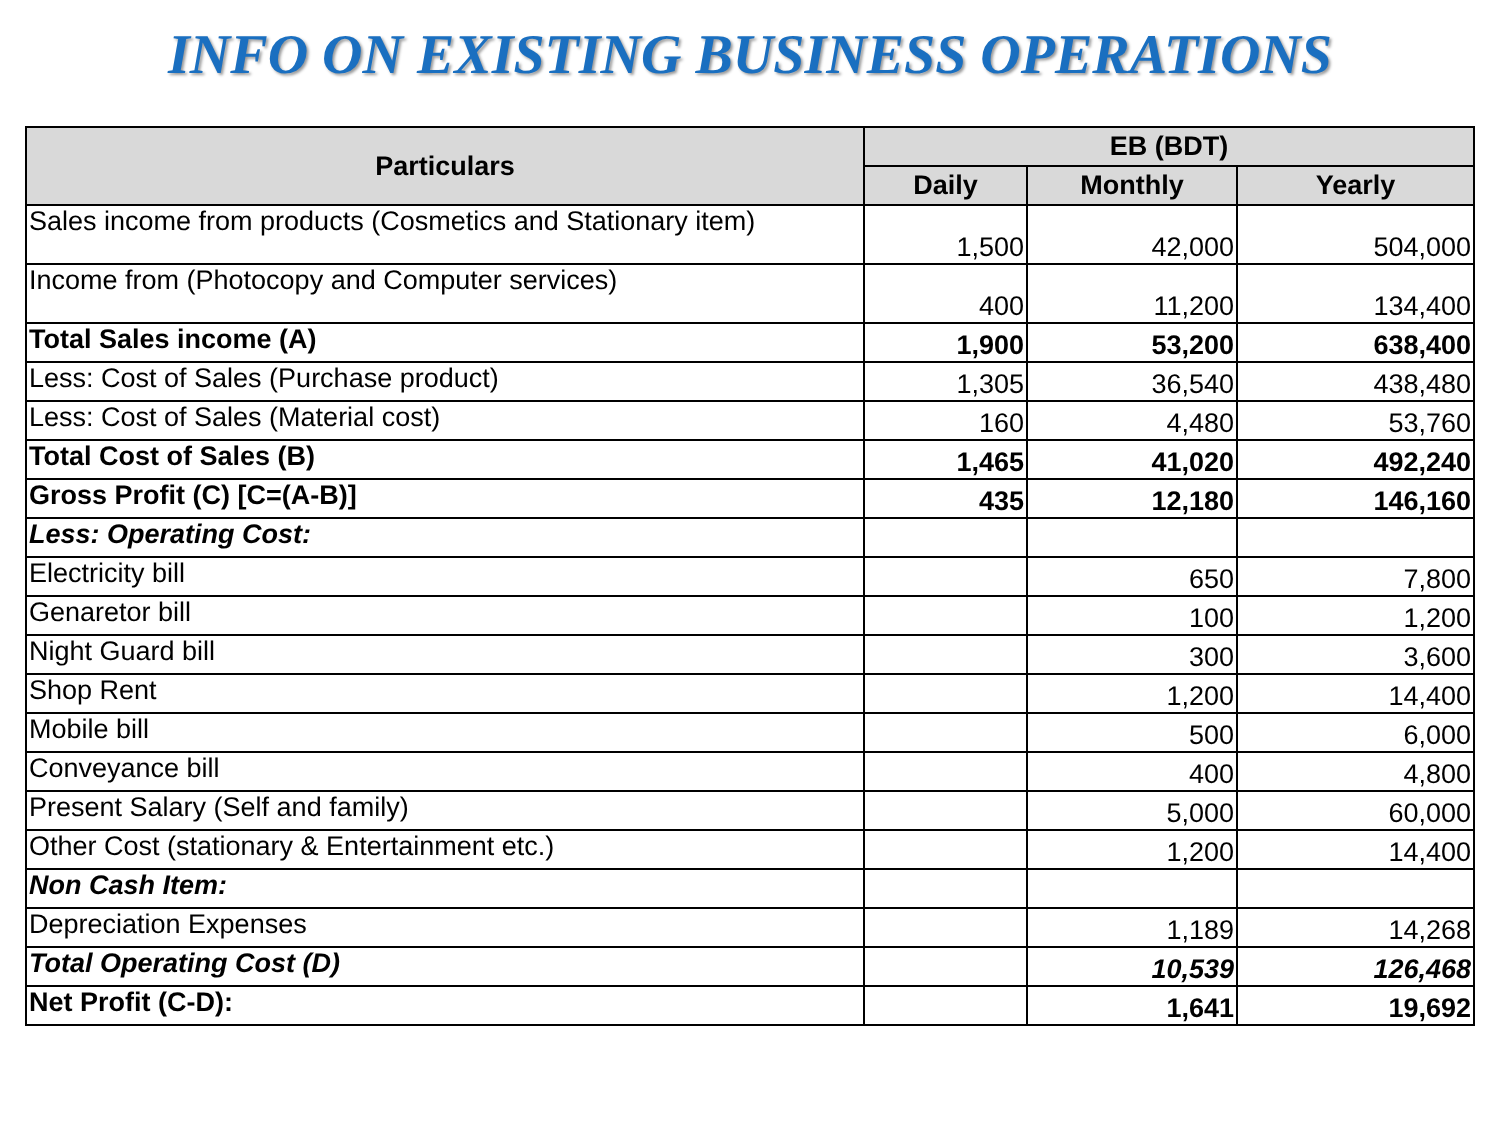INFO ON EXISTING BUSINESS OPERATIONS
| Particulars | EB (BDT) | | |
| --- | --- | --- | --- |
| | Daily | Monthly | Yearly |
| Sales income from products (Cosmetics and Stationary item) | 1,500 | 42,000 | 504,000 |
| Income from (Photocopy and Computer services) | 400 | 11,200 | 134,400 |
| Total Sales income (A) | 1,900 | 53,200 | 638,400 |
| Less: Cost of Sales (Purchase product) | 1,305 | 36,540 | 438,480 |
| Less: Cost of Sales (Material cost) | 160 | 4,480 | 53,760 |
| Total Cost of Sales (B) | 1,465 | 41,020 | 492,240 |
| Gross Profit (C) [C=(A-B)] | 435 | 12,180 | 146,160 |
| Less: Operating Cost: | | | |
| Electricity bill | | 650 | 7,800 |
| Genaretor bill | | 100 | 1,200 |
| Night Guard bill | | 300 | 3,600 |
| Shop Rent | | 1,200 | 14,400 |
| Mobile bill | | 500 | 6,000 |
| Conveyance bill | | 400 | 4,800 |
| Present Salary (Self and family) | | 5,000 | 60,000 |
| Other Cost (stationary & Entertainment etc.) | | 1,200 | 14,400 |
| Non Cash Item: | | | |
| Depreciation Expenses | | 1,189 | 14,268 |
| Total Operating Cost (D) | | 10,539 | 126,468 |
| Net Profit (C-D): | | 1,641 | 19,692 |